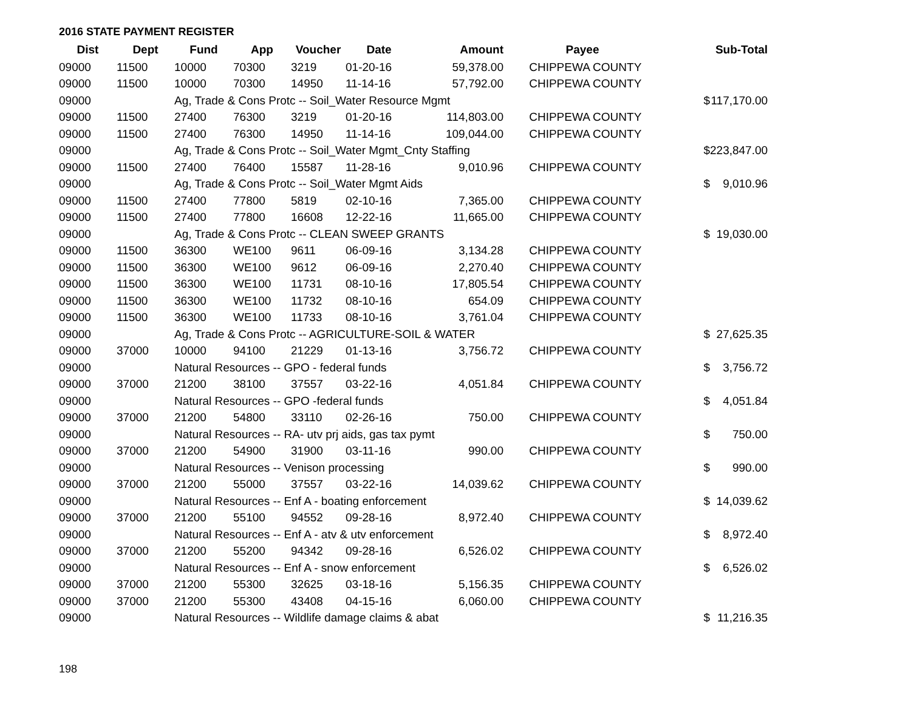2016 STATE PAYMENT REGISTER
| Dist | Dept | Fund | App | Voucher | Date | Amount | Payee | | Sub-Total |
| --- | --- | --- | --- | --- | --- | --- | --- | --- | --- |
| 09000 | 11500 | 10000 | 70300 | 3219 | 01-20-16 | 59,378.00 | CHIPPEWA COUNTY | | |
| 09000 | 11500 | 10000 | 70300 | 14950 | 11-14-16 | 57,792.00 | CHIPPEWA COUNTY | | |
| 09000 | | Ag, Trade & Cons Protc -- Soil_Water Resource Mgmt | | | | | | $ | 117,170.00 |
| 09000 | 11500 | 27400 | 76300 | 3219 | 01-20-16 | 114,803.00 | CHIPPEWA COUNTY | | |
| 09000 | 11500 | 27400 | 76300 | 14950 | 11-14-16 | 109,044.00 | CHIPPEWA COUNTY | | |
| 09000 | | Ag, Trade & Cons Protc -- Soil_Water Mgmt_Cnty Staffing | | | | | | $ | 223,847.00 |
| 09000 | 11500 | 27400 | 76400 | 15587 | 11-28-16 | 9,010.96 | CHIPPEWA COUNTY | | |
| 09000 | | Ag, Trade & Cons Protc -- Soil_Water Mgmt Aids | | | | | | $ | 9,010.96 |
| 09000 | 11500 | 27400 | 77800 | 5819 | 02-10-16 | 7,365.00 | CHIPPEWA COUNTY | | |
| 09000 | 11500 | 27400 | 77800 | 16608 | 12-22-16 | 11,665.00 | CHIPPEWA COUNTY | | |
| 09000 | | Ag, Trade & Cons Protc -- CLEAN SWEEP GRANTS | | | | | | $ | 19,030.00 |
| 09000 | 11500 | 36300 | WE100 | 9611 | 06-09-16 | 3,134.28 | CHIPPEWA COUNTY | | |
| 09000 | 11500 | 36300 | WE100 | 9612 | 06-09-16 | 2,270.40 | CHIPPEWA COUNTY | | |
| 09000 | 11500 | 36300 | WE100 | 11731 | 08-10-16 | 17,805.54 | CHIPPEWA COUNTY | | |
| 09000 | 11500 | 36300 | WE100 | 11732 | 08-10-16 | 654.09 | CHIPPEWA COUNTY | | |
| 09000 | 11500 | 36300 | WE100 | 11733 | 08-10-16 | 3,761.04 | CHIPPEWA COUNTY | | |
| 09000 | | Ag, Trade & Cons Protc -- AGRICULTURE-SOIL & WATER | | | | | | $ | 27,625.35 |
| 09000 | 37000 | 10000 | 94100 | 21229 | 01-13-16 | 3,756.72 | CHIPPEWA COUNTY | | |
| 09000 | | Natural Resources -- GPO - federal funds | | | | | | $ | 3,756.72 |
| 09000 | 37000 | 21200 | 38100 | 37557 | 03-22-16 | 4,051.84 | CHIPPEWA COUNTY | | |
| 09000 | | Natural Resources -- GPO -federal funds | | | | | | $ | 4,051.84 |
| 09000 | 37000 | 21200 | 54800 | 33110 | 02-26-16 | 750.00 | CHIPPEWA COUNTY | | |
| 09000 | | Natural Resources -- RA- utv prj aids, gas tax pymt | | | | | | $ | 750.00 |
| 09000 | 37000 | 21200 | 54900 | 31900 | 03-11-16 | 990.00 | CHIPPEWA COUNTY | | |
| 09000 | | Natural Resources -- Venison processing | | | | | | $ | 990.00 |
| 09000 | 37000 | 21200 | 55000 | 37557 | 03-22-16 | 14,039.62 | CHIPPEWA COUNTY | | |
| 09000 | | Natural Resources -- Enf A - boating enforcement | | | | | | $ | 14,039.62 |
| 09000 | 37000 | 21200 | 55100 | 94552 | 09-28-16 | 8,972.40 | CHIPPEWA COUNTY | | |
| 09000 | | Natural Resources -- Enf A - atv & utv enforcement | | | | | | $ | 8,972.40 |
| 09000 | 37000 | 21200 | 55200 | 94342 | 09-28-16 | 6,526.02 | CHIPPEWA COUNTY | | |
| 09000 | | Natural Resources -- Enf A - snow enforcement | | | | | | $ | 6,526.02 |
| 09000 | 37000 | 21200 | 55300 | 32625 | 03-18-16 | 5,156.35 | CHIPPEWA COUNTY | | |
| 09000 | 37000 | 21200 | 55300 | 43408 | 04-15-16 | 6,060.00 | CHIPPEWA COUNTY | | |
| 09000 | | Natural Resources -- Wildlife damage claims & abat | | | | | | $ | 11,216.35 |
198